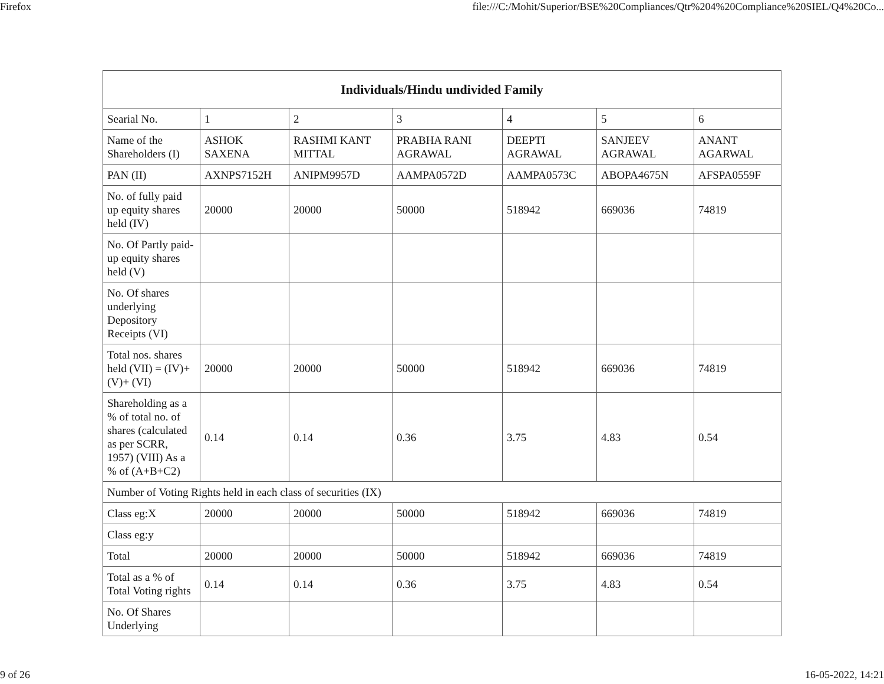Firefox file:///C:/Mohit/Superior/BSE%20Compliances/Qtr%204%20Compliance%20SIEL/Q4%20Co...
| Individuals/Hindu undivided Family | | | | | | |
| --- | --- | --- | --- | --- | --- | --- |
| Searial No. | 1 | 2 | 3 | 4 | 5 | 6 |
| Name of the Shareholders (I) | ASHOK SAXENA | RASHMI KANT MITTAL | PRABHA RANI AGRAWAL | DEEPTI AGRAWAL | SANJEEV AGRAWAL | ANANT AGARWAL |
| PAN (II) | AXNPS7152H | ANIPM9957D | AAMPA0572D | AAMPA0573C | ABOPA4675N | AFSPA0559F |
| No. of fully paid up equity shares held (IV) | 20000 | 20000 | 50000 | 518942 | 669036 | 74819 |
| No. Of Partly paid-up equity shares held (V) | | | | | | |
| No. Of shares underlying Depository Receipts (VI) | | | | | | |
| Total nos. shares held (VII) = (IV)+(V)+ (VI) | 20000 | 20000 | 50000 | 518942 | 669036 | 74819 |
| Shareholding as a % of total no. of shares (calculated as per SCRR, 1957) (VIII) As a % of (A+B+C2) | 0.14 | 0.14 | 0.36 | 3.75 | 4.83 | 0.54 |
| Number of Voting Rights held in each class of securities (IX) | | | | | | |
| Class eg:X | 20000 | 20000 | 50000 | 518942 | 669036 | 74819 |
| Class eg:y | | | | | | |
| Total | 20000 | 20000 | 50000 | 518942 | 669036 | 74819 |
| Total as a % of Total Voting rights | 0.14 | 0.14 | 0.36 | 3.75 | 4.83 | 0.54 |
| No. Of Shares Underlying | | | | | | |
9 of 26 16-05-2022, 14:21